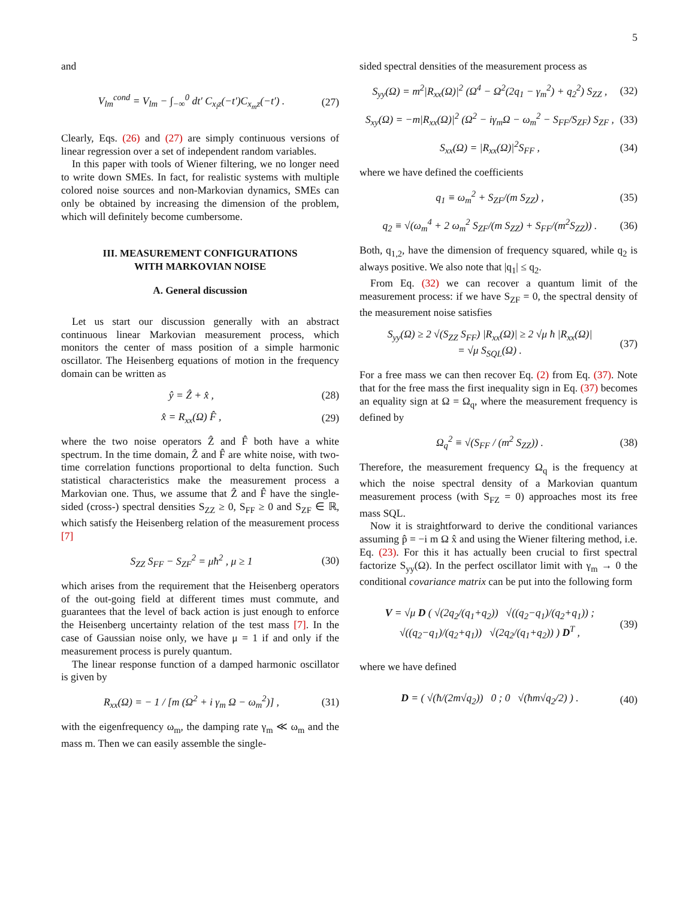5
and
V<sub>lm</sub><sup>cond</sup> = V<sub>lm</sub> − ∫<sub>−∞</sub><sup>0</sup> dt′ C<sub>x<sub>l</sub>z</sub>(−t′)C<sub>x<sub>m</sub>z</sub>(−t′) . (27)
Clearly, Eqs. (26) and (27) are simply continuous versions of linear regression over a set of independent random variables.
In this paper with tools of Wiener filtering, we no longer need to write down SMEs. In fact, for realistic systems with multiple colored noise sources and non-Markovian dynamics, SMEs can only be obtained by increasing the dimension of the problem, which will definitely become cumbersome.
III. MEASUREMENT CONFIGURATIONS
WITH MARKOVIAN NOISE
A. General discussion
Let us start our discussion generally with an abstract continuous linear Markovian measurement process, which monitors the center of mass position of a simple harmonic oscillator. The Heisenberg equations of motion in the frequency domain can be written as
ŷ = Ẑ + x̂ , (28)
x̂ = R<sub>xx</sub>(Ω) F̂ , (29)
where the two noise operators Ẑ and F̂ both have a white spectrum. In the time domain, Ẑ and F̂ are white noise, with two-time correlation functions proportional to delta function. Such statistical characteristics make the measurement process a Markovian one. Thus, we assume that Ẑ and F̂ have the single-sided (cross-) spectral densities S<sub>ZZ</sub> ≥ 0, S<sub>FF</sub> ≥ 0 and S<sub>ZF</sub> ∈ ℝ, which satisfy the Heisenberg relation of the measurement process [7]
S<sub>ZZ</sub> S<sub>FF</sub> − S<sub>ZF</sub><sup>2</sup> = μħ<sup>2</sup> , μ ≥ 1 (30)
which arises from the requirement that the Heisenberg operators of the out-going field at different times must commute, and guarantees that the level of back action is just enough to enforce the Heisenberg uncertainty relation of the test mass [7]. In the case of Gaussian noise only, we have μ = 1 if and only if the measurement process is purely quantum.
The linear response function of a damped harmonic oscillator is given by
R<sub>xx</sub>(Ω) = − 1 / [m (Ω<sup>2</sup> + i γ<sub>m</sub> Ω − ω<sub>m</sub><sup>2</sup>)] , (31)
with the eigenfrequency ω<sub>m</sub>, the damping rate γ<sub>m</sub> ≪ ω<sub>m</sub> and the mass m. Then we can easily assemble the single-
sided spectral densities of the measurement process as
S<sub>yy</sub>(Ω) = m<sup>2</sup>|R<sub>xx</sub>(Ω)|<sup>2</sup> (Ω<sup>4</sup> − Ω<sup>2</sup>(2q<sub>1</sub> − γ<sub>m</sub><sup>2</sup>) + q<sub>2</sub><sup>2</sup>) S<sub>ZZ</sub> , (32)
S<sub>xy</sub>(Ω) = −m|R<sub>xx</sub>(Ω)|<sup>2</sup> (Ω<sup>2</sup> − iγ<sub>m</sub>Ω − ω<sub>m</sub><sup>2</sup> − S<sub>FF</sub>/S<sub>ZF</sub>) S<sub>ZF</sub> , (33)
S<sub>xx</sub>(Ω) = |R<sub>xx</sub>(Ω)|<sup>2</sup>S<sub>FF</sub> , (34)
where we have defined the coefficients
q<sub>1</sub> ≡ ω<sub>m</sub><sup>2</sup> + S<sub>ZF</sub>/(m S<sub>ZZ</sub>) , (35)
q<sub>2</sub> ≡ √(ω<sub>m</sub><sup>4</sup> + 2 ω<sub>m</sub><sup>2</sup> S<sub>ZF</sub>/(m S<sub>ZZ</sub>) + S<sub>FF</sub>/(m<sup>2</sup>S<sub>ZZ</sub>)) . (36)
Both, q<sub>1,2</sub>, have the dimension of frequency squared, while q<sub>2</sub> is always positive. We also note that |q<sub>1</sub>| ≤ q<sub>2</sub>.
From Eq. (32) we can recover a quantum limit of the measurement process: if we have S<sub>ZF</sub> = 0, the spectral density of the measurement noise satisfies
S<sub>yy</sub>(Ω) ≥ 2 √(S<sub>ZZ</sub> S<sub>FF</sub>) |R<sub>xx</sub>(Ω)| ≥ 2 √μ ħ |R<sub>xx</sub>(Ω)|
= √μ S<sub>SQL</sub>(Ω) . (37)
For a free mass we can then recover Eq. (2) from Eq. (37). Note that for the free mass the first inequality sign in Eq. (37) becomes an equality sign at Ω = Ω<sub>q</sub>, where the measurement frequency is defined by
Ω<sub>q</sub><sup>2</sup> ≡ √(S<sub>FF</sub> / (m<sup>2</sup> S<sub>ZZ</sub>)) . (38)
Therefore, the measurement frequency Ω<sub>q</sub> is the frequency at which the noise spectral density of a Markovian quantum measurement process (with S<sub>FZ</sub> = 0) approaches most its free mass SQL.
Now it is straightforward to derive the conditional variances assuming p̂ = −i m Ω x̂ and using the Wiener filtering method, i.e. Eq. (23). For this it has actually been crucial to first spectral factorize S<sub>yy</sub>(Ω). In the perfect oscillator limit with γ<sub>m</sub> → 0 the conditional covariance matrix can be put into the following form
V = √μ D ( √(2q<sub>2</sub>/(q<sub>1</sub>+q<sub>2</sub>)) √((q<sub>2</sub>−q<sub>1</sub>)/(q<sub>2</sub>+q<sub>1</sub>)) ; √((q<sub>2</sub>−q<sub>1</sub>)/(q<sub>2</sub>+q<sub>1</sub>)) √(2q<sub>2</sub>/(q<sub>1</sub>+q<sub>2</sub>)) ) D<sup>T</sup> , (39)
where we have defined
D = ( √(ħ/(2m√q<sub>2</sub>)) 0 ; 0 √(ħm√q<sub>2</sub>/2) ) . (40)